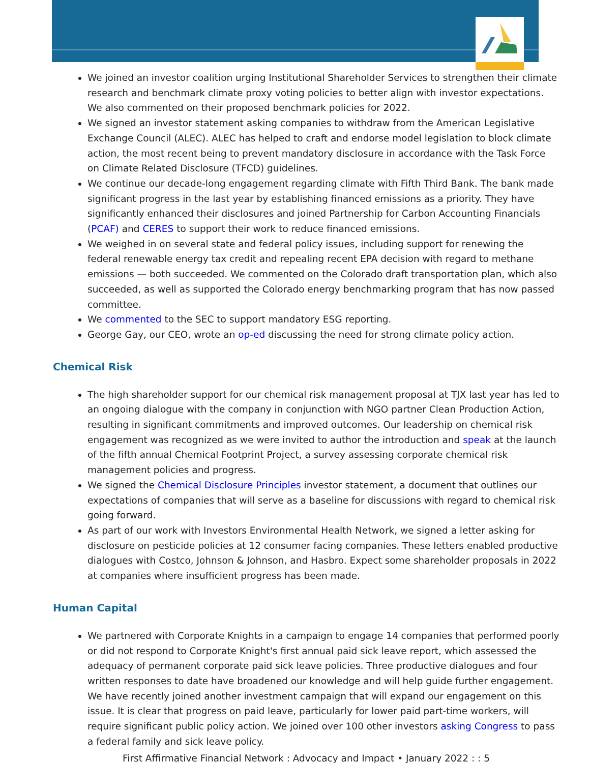We joined an investor coalition urging Institutional Shareholder Services to strengthen their climate research and benchmark climate proxy voting policies to better align with investor expectations. We also commented on their proposed benchmark policies for 2022.
We signed an investor statement asking companies to withdraw from the American Legislative Exchange Council (ALEC). ALEC has helped to craft and endorse model legislation to block climate action, the most recent being to prevent mandatory disclosure in accordance with the Task Force on Climate Related Disclosure (TFCD) guidelines.
We continue our decade-long engagement regarding climate with Fifth Third Bank. The bank made significant progress in the last year by establishing financed emissions as a priority. They have significantly enhanced their disclosures and joined Partnership for Carbon Accounting Financials (PCAF) and CERES to support their work to reduce financed emissions.
We weighed in on several state and federal policy issues, including support for renewing the federal renewable energy tax credit and repealing recent EPA decision with regard to methane emissions — both succeeded. We commented on the Colorado draft transportation plan, which also succeeded, as well as supported the Colorado energy benchmarking program that has now passed committee.
We commented to the SEC to support mandatory ESG reporting.
George Gay, our CEO, wrote an op-ed discussing the need for strong climate policy action.
Chemical Risk
The high shareholder support for our chemical risk management proposal at TJX last year has led to an ongoing dialogue with the company in conjunction with NGO partner Clean Production Action, resulting in significant commitments and improved outcomes. Our leadership on chemical risk engagement was recognized as we were invited to author the introduction and speak at the launch of the fifth annual Chemical Footprint Project, a survey assessing corporate chemical risk management policies and progress.
We signed the Chemical Disclosure Principles investor statement, a document that outlines our expectations of companies that will serve as a baseline for discussions with regard to chemical risk going forward.
As part of our work with Investors Environmental Health Network, we signed a letter asking for disclosure on pesticide policies at 12 consumer facing companies. These letters enabled productive dialogues with Costco, Johnson & Johnson, and Hasbro. Expect some shareholder proposals in 2022 at companies where insufficient progress has been made.
Human Capital
We partnered with Corporate Knights in a campaign to engage 14 companies that performed poorly or did not respond to Corporate Knight's first annual paid sick leave report, which assessed the adequacy of permanent corporate paid sick leave policies. Three productive dialogues and four written responses to date have broadened our knowledge and will help guide further engagement. We have recently joined another investment campaign that will expand our engagement on this issue. It is clear that progress on paid leave, particularly for lower paid part-time workers, will require significant public policy action. We joined over 100 other investors asking Congress to pass a federal family and sick leave policy.
First Affirmative Financial Network : Advocacy and Impact • January 2022 : : 5